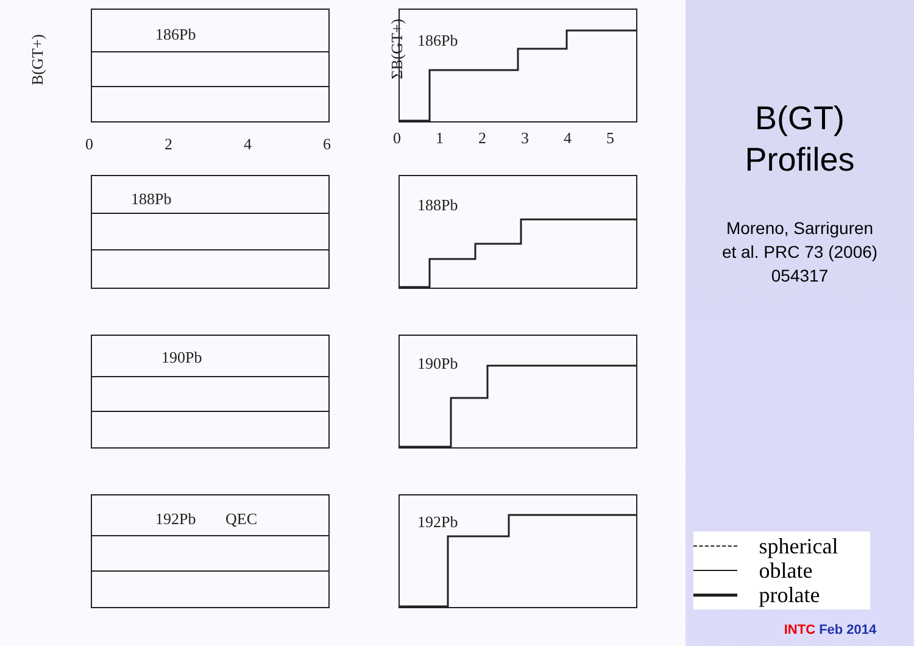186Pb
186Pb
188Pb
188Pb
190Pb
190Pb
192Pb
QEC
192Pb
0
2
4
6
0
1
2
3
4
5
B(GT+)
ΣB(GT+)
B(GT)
Profiles
Moreno, Sarriguren
et al. PRC 73 (2006)
054317
spherical
oblate
prolate
INTC Feb 2014